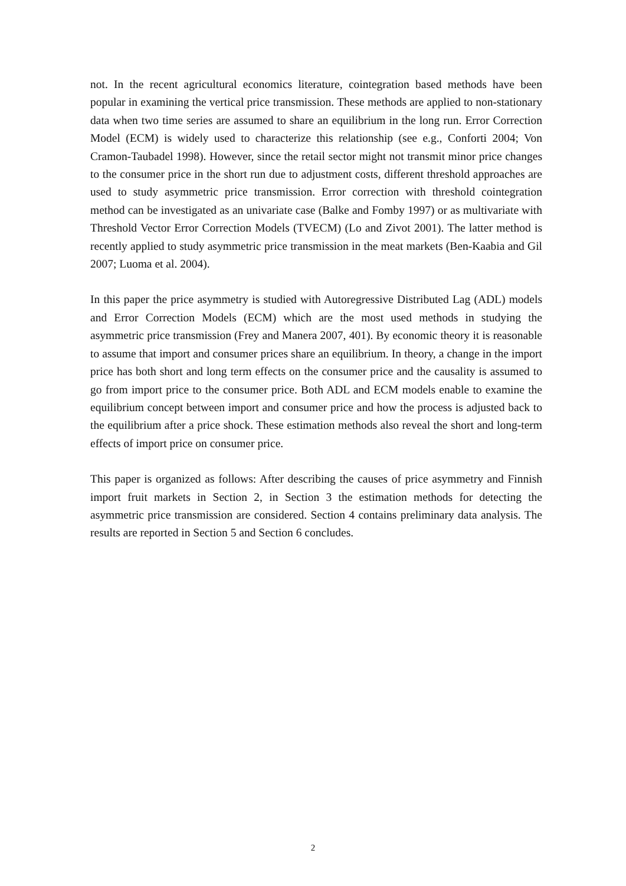not. In the recent agricultural economics literature, cointegration based methods have been popular in examining the vertical price transmission. These methods are applied to non-stationary data when two time series are assumed to share an equilibrium in the long run. Error Correction Model (ECM) is widely used to characterize this relationship (see e.g., Conforti 2004; Von Cramon-Taubadel 1998). However, since the retail sector might not transmit minor price changes to the consumer price in the short run due to adjustment costs, different threshold approaches are used to study asymmetric price transmission. Error correction with threshold cointegration method can be investigated as an univariate case (Balke and Fomby 1997) or as multivariate with Threshold Vector Error Correction Models (TVECM) (Lo and Zivot 2001). The latter method is recently applied to study asymmetric price transmission in the meat markets (Ben-Kaabia and Gil 2007; Luoma et al. 2004).
In this paper the price asymmetry is studied with Autoregressive Distributed Lag (ADL) models and Error Correction Models (ECM) which are the most used methods in studying the asymmetric price transmission (Frey and Manera 2007, 401). By economic theory it is reasonable to assume that import and consumer prices share an equilibrium. In theory, a change in the import price has both short and long term effects on the consumer price and the causality is assumed to go from import price to the consumer price. Both ADL and ECM models enable to examine the equilibrium concept between import and consumer price and how the process is adjusted back to the equilibrium after a price shock. These estimation methods also reveal the short and long-term effects of import price on consumer price.
This paper is organized as follows: After describing the causes of price asymmetry and Finnish import fruit markets in Section 2, in Section 3 the estimation methods for detecting the asymmetric price transmission are considered. Section 4 contains preliminary data analysis. The results are reported in Section 5 and Section 6 concludes.
2